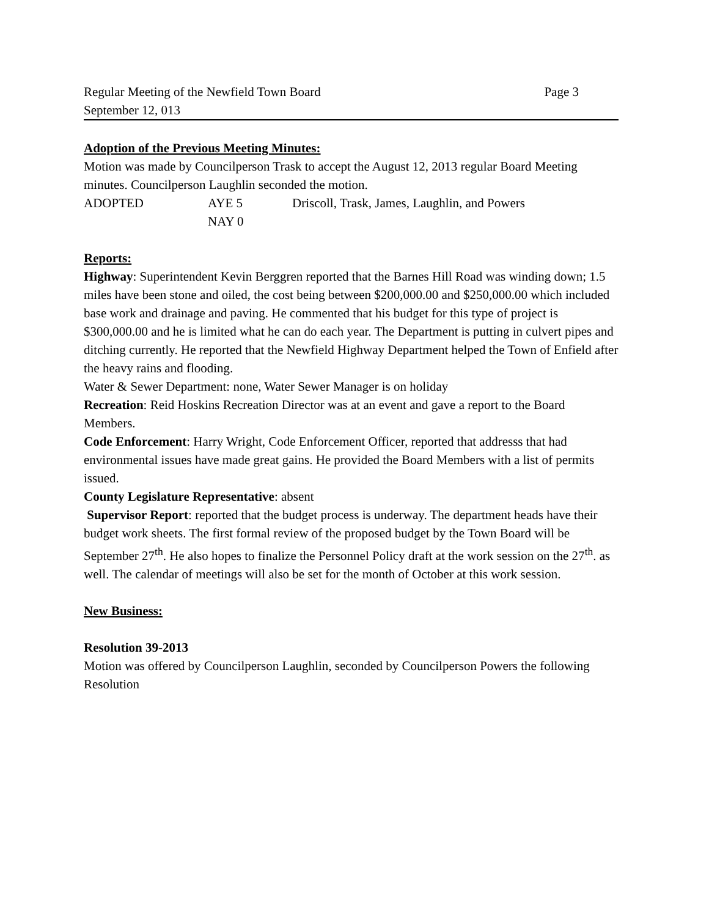Regular Meeting of the Newfield Town Board Page 3
September 12, 013
Adoption of the Previous Meeting Minutes:
Motion was made by Councilperson Trask to accept the August 12, 2013 regular Board Meeting minutes. Councilperson Laughlin seconded the motion.
ADOPTED AYE 5 Driscoll, Trask, James, Laughlin, and Powers
NAY 0
Reports:
Highway: Superintendent Kevin Berggren reported that the Barnes Hill Road was winding down; 1.5 miles have been stone and oiled, the cost being between $200,000.00 and $250,000.00 which included base work and drainage and paving. He commented that his budget for this type of project is $300,000.00 and he is limited what he can do each year. The Department is putting in culvert pipes and ditching currently. He reported that the Newfield Highway Department helped the Town of Enfield after the heavy rains and flooding.
Water & Sewer Department: none, Water Sewer Manager is on holiday
Recreation: Reid Hoskins Recreation Director was at an event and gave a report to the Board Members.
Code Enforcement: Harry Wright, Code Enforcement Officer, reported that addresss that had environmental issues have made great gains. He provided the Board Members with a list of permits issued.
County Legislature Representative: absent
Supervisor Report: reported that the budget process is underway. The department heads have their budget work sheets. The first formal review of the proposed budget by the Town Board will be September 27<sup>th</sup>. He also hopes to finalize the Personnel Policy draft at the work session on the 27<sup>th</sup>. as well. The calendar of meetings will also be set for the month of October at this work session.
New Business:
Resolution 39-2013
Motion was offered by Councilperson Laughlin, seconded by Councilperson Powers the following Resolution